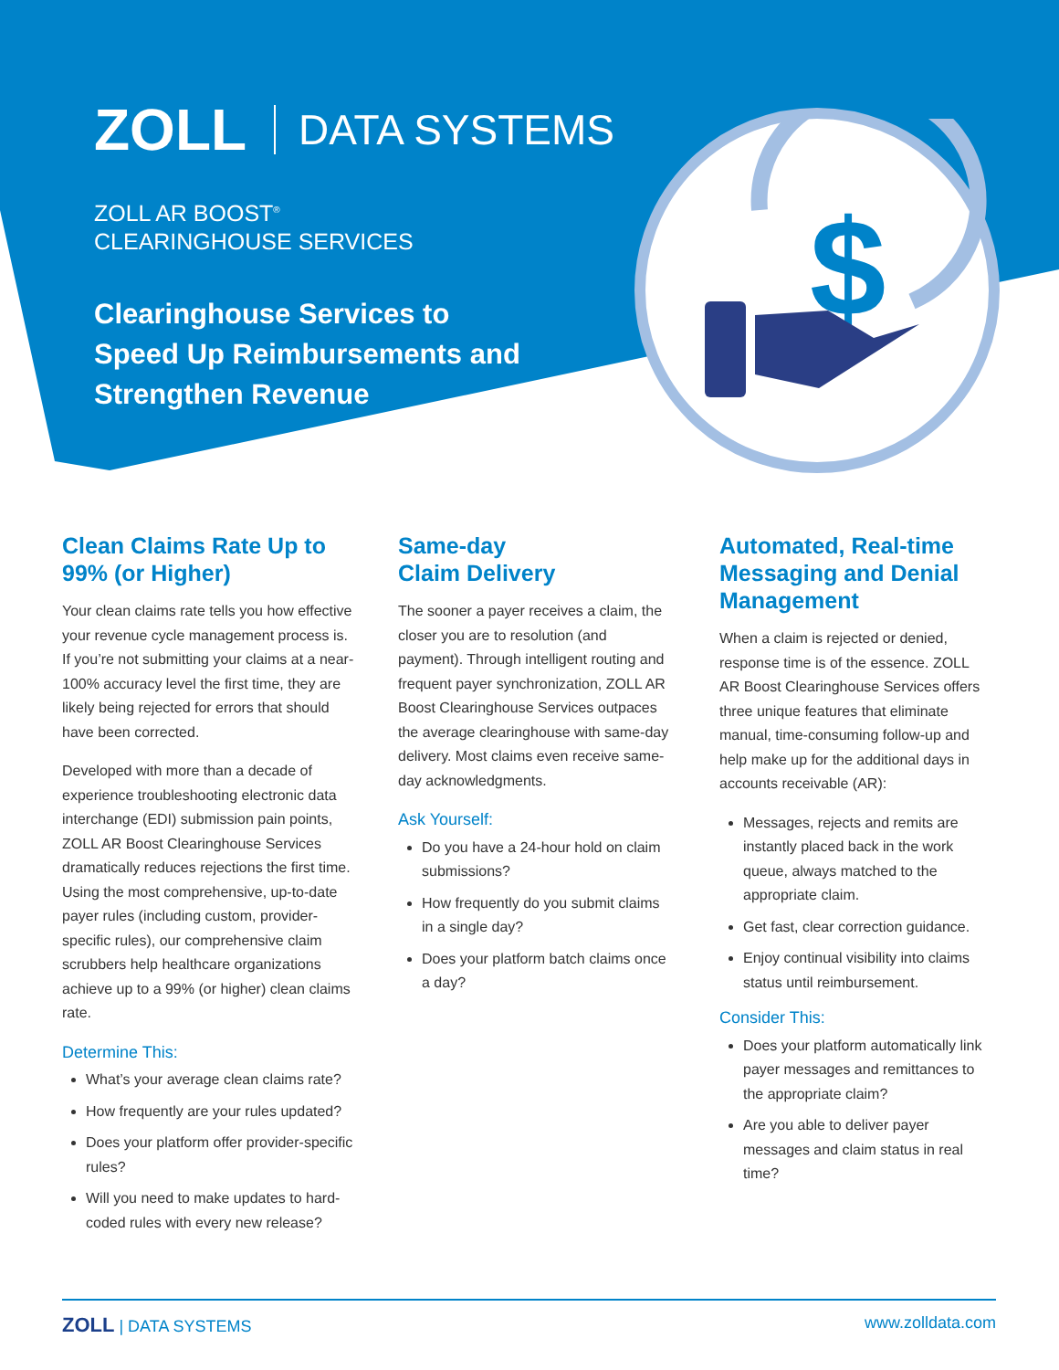$
ZOLL DATA SYSTEMS
ZOLL AR BOOST<sup>®</sup>
CLEARINGHOUSE SERVICES
Clearinghouse Services to
Speed Up Reimbursements and
Strengthen Revenue
Clean Claims Rate Up to 99% (or Higher)
Your clean claims rate tells you how effective your revenue cycle management process is. If you’re not submitting your claims at a near-100% accuracy level the first time, they are likely being rejected for errors that should have been corrected.
Developed with more than a decade of experience troubleshooting electronic data interchange (EDI) submission pain points, ZOLL AR Boost Clearinghouse Services dramatically reduces rejections the first time. Using the most comprehensive, up-to-date payer rules (including custom, provider-specific rules), our comprehensive claim scrubbers help healthcare organizations achieve up to a 99% (or higher) clean claims rate.
Determine This:
What’s your average clean claims rate?
How frequently are your rules updated?
Does your platform offer provider-specific rules?
Will you need to make updates to hard-coded rules with every new release?
Same-day
Claim Delivery
The sooner a payer receives a claim, the closer you are to resolution (and payment). Through intelligent routing and frequent payer synchronization, ZOLL AR Boost Clearinghouse Services outpaces the average clearinghouse with same-day delivery. Most claims even receive same-day acknowledgments.
Ask Yourself:
Do you have a 24-hour hold on claim submissions?
How frequently do you submit claims in a single day?
Does your platform batch claims once a day?
Automated, Real-time Messaging and Denial Management
When a claim is rejected or denied, response time is of the essence. ZOLL AR Boost Clearinghouse Services offers three unique features that eliminate manual, time-consuming follow-up and help make up for the additional days in accounts receivable (AR):
Messages, rejects and remits are instantly placed back in the work queue, always matched to the appropriate claim.
Get fast, clear correction guidance.
Enjoy continual visibility into claims status until reimbursement.
Consider This:
Does your platform automatically link payer messages and remittances to the appropriate claim?
Are you able to deliver payer messages and claim status in real time?
ZOLL | DATA SYSTEMS www.zolldata.com